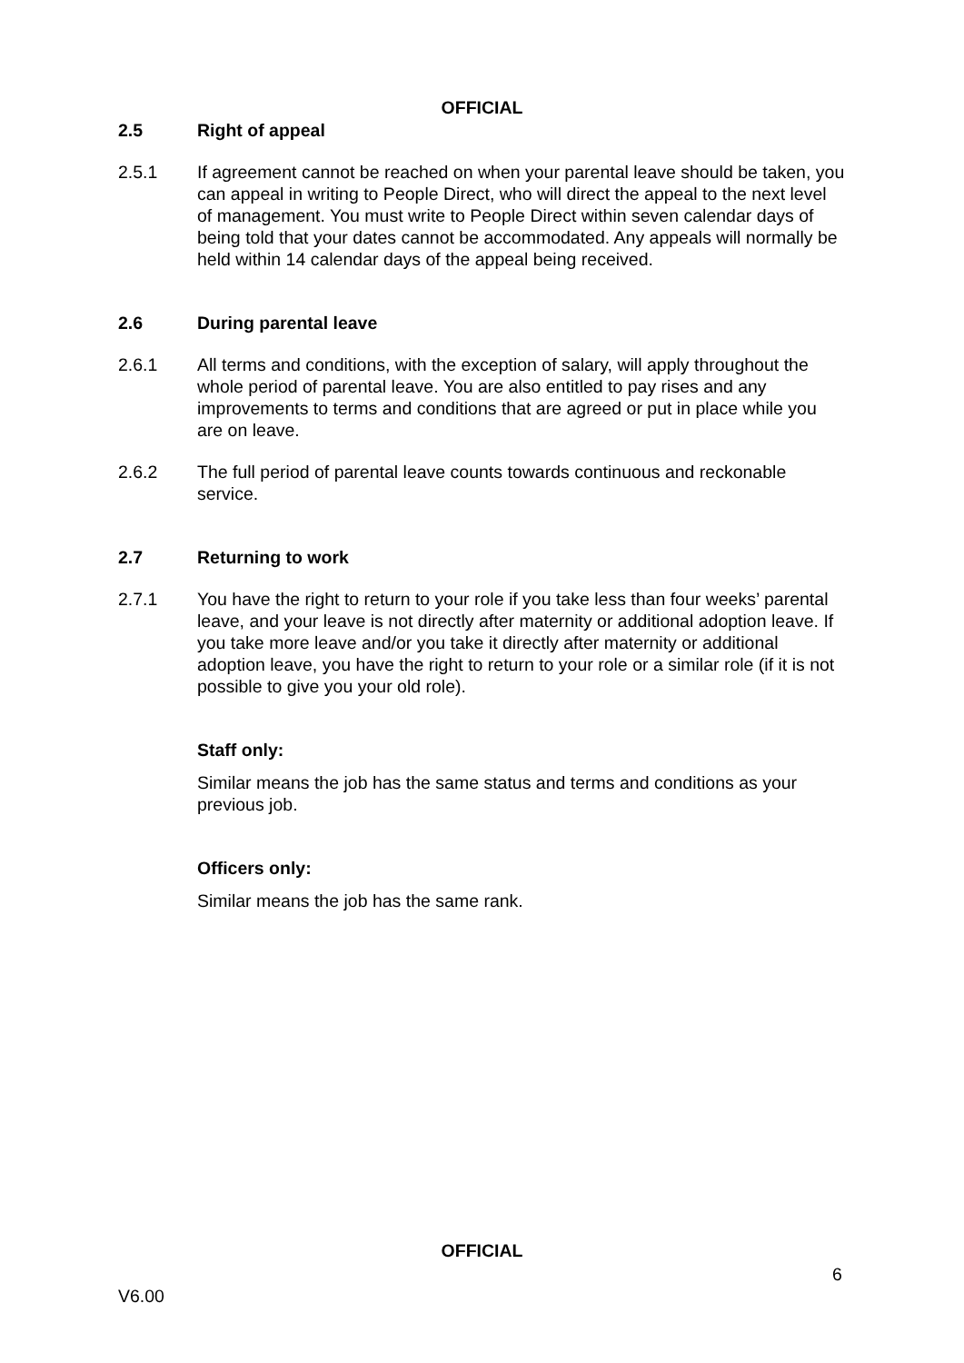OFFICIAL
2.5 Right of appeal
2.5.1 If agreement cannot be reached on when your parental leave should be taken, you can appeal in writing to People Direct, who will direct the appeal to the next level of management. You must write to People Direct within seven calendar days of being told that your dates cannot be accommodated. Any appeals will normally be held within 14 calendar days of the appeal being received.
2.6 During parental leave
2.6.1 All terms and conditions, with the exception of salary, will apply throughout the whole period of parental leave. You are also entitled to pay rises and any improvements to terms and conditions that are agreed or put in place while you are on leave.
2.6.2 The full period of parental leave counts towards continuous and reckonable service.
2.7 Returning to work
2.7.1 You have the right to return to your role if you take less than four weeks’ parental leave, and your leave is not directly after maternity or additional adoption leave. If you take more leave and/or you take it directly after maternity or additional adoption leave, you have the right to return to your role or a similar role (if it is not possible to give you your old role).
Staff only:
Similar means the job has the same status and terms and conditions as your previous job.
Officers only:
Similar means the job has the same rank.
OFFICIAL
6
V6.00